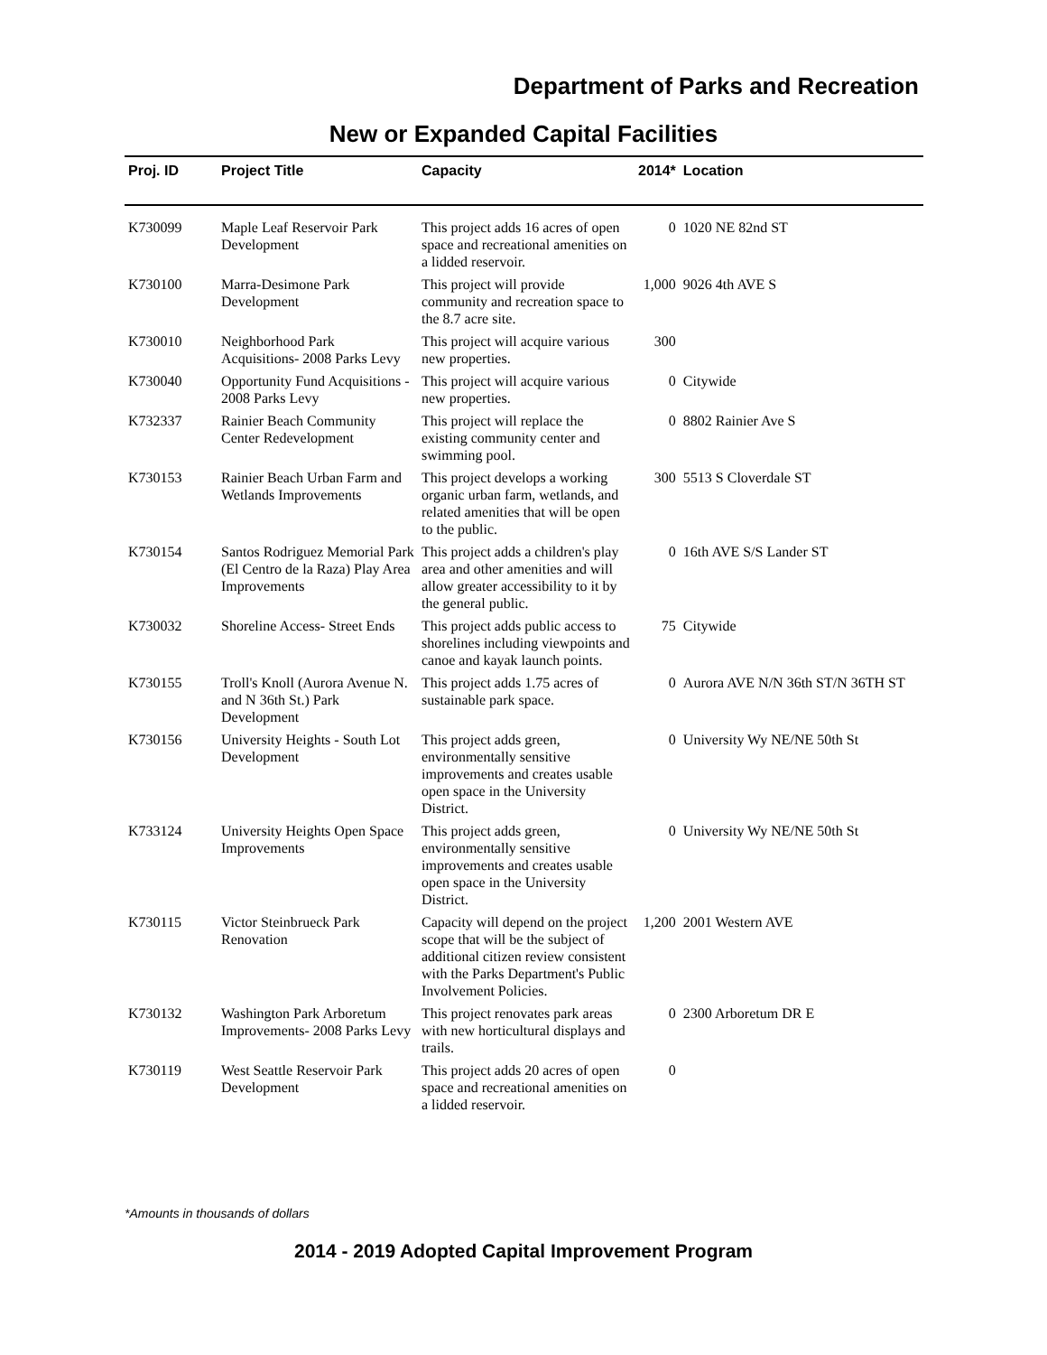Department of Parks and Recreation
New or Expanded Capital Facilities
| Proj. ID | Project Title | Capacity | 2014* | Location |
| --- | --- | --- | --- | --- |
| K730099 | Maple Leaf Reservoir Park Development | This project adds 16 acres of open space and recreational amenities on a lidded reservoir. | 0 | 1020 NE 82nd ST |
| K730100 | Marra-Desimone Park Development | This project will provide community and recreation space to the 8.7 acre site. | 1,000 | 9026 4th AVE S |
| K730010 | Neighborhood Park Acquisitions- 2008 Parks Levy | This project will acquire various new properties. | 300 | |
| K730040 | Opportunity Fund Acquisitions - 2008 Parks Levy | This project will acquire various new properties. | 0 | Citywide |
| K732337 | Rainier Beach Community Center Redevelopment | This project will replace the existing community center and swimming pool. | 0 | 8802 Rainier Ave S |
| K730153 | Rainier Beach Urban Farm and Wetlands Improvements | This project develops a working organic urban farm, wetlands, and related amenities that will be open to the public. | 300 | 5513 S Cloverdale ST |
| K730154 | Santos Rodriguez Memorial Park (El Centro de la Raza) Play Area Improvements | This project adds a children's play area and other amenities and will allow greater accessibility to it by the general public. | 0 | 16th AVE S/S Lander ST |
| K730032 | Shoreline Access- Street Ends | This project adds public access to shorelines including viewpoints and canoe and kayak launch points. | 75 | Citywide |
| K730155 | Troll's Knoll (Aurora Avenue N. and N 36th St.) Park Development | This project adds 1.75 acres of sustainable park space. | 0 | Aurora AVE N/N 36th ST/N 36TH ST |
| K730156 | University Heights - South Lot Development | This project adds green, environmentally sensitive improvements and creates usable open space in the University District. | 0 | University Wy NE/NE 50th St |
| K733124 | University Heights Open Space Improvements | This project adds green, environmentally sensitive improvements and creates usable open space in the University District. | 0 | University Wy NE/NE 50th St |
| K730115 | Victor Steinbrueck Park Renovation | Capacity will depend on the project scope that will be the subject of additional citizen review consistent with the Parks Department's Public Involvement Policies. | 1,200 | 2001 Western AVE |
| K730132 | Washington Park Arboretum Improvements- 2008 Parks Levy | This project renovates park areas with new horticultural displays and trails. | 0 | 2300 Arboretum DR E |
| K730119 | West Seattle Reservoir Park Development | This project adds 20 acres of open space and recreational amenities on a lidded reservoir. | 0 | |
*Amounts in thousands of dollars
2014 - 2019 Adopted Capital Improvement Program